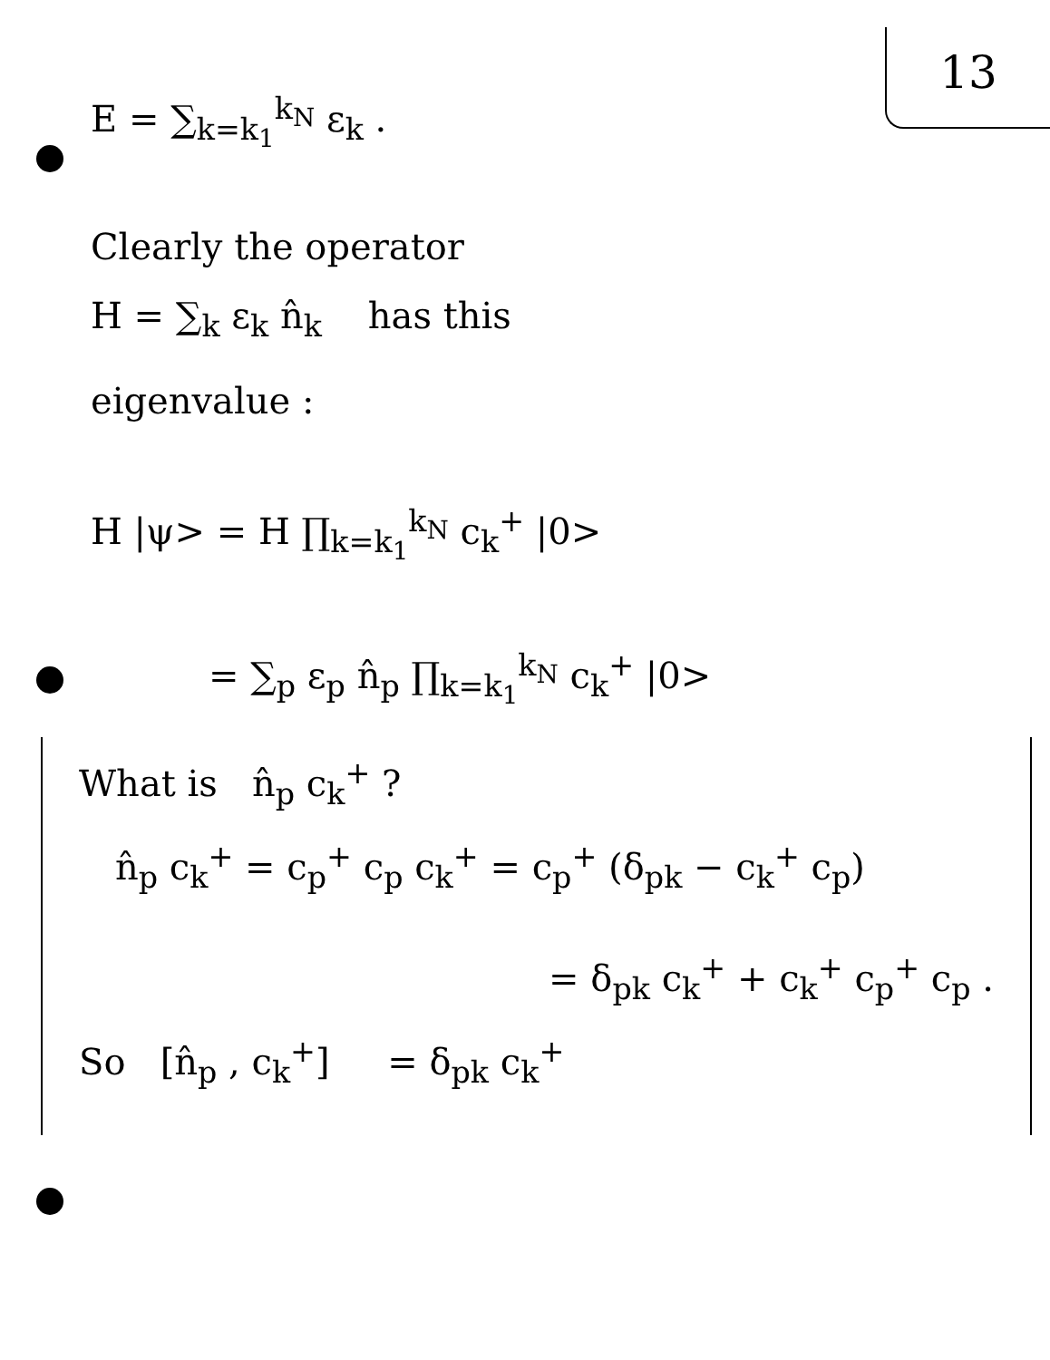13
E = ∑<sub>k=k<sub>1</sub></sub><sup>k<sub>N</sub></sup> ε<sub>k</sub> .
Clearly the operator
H = ∑<sub>k</sub> ε<sub>k</sub> n̂<sub>k</sub> has this
eigenvalue :
H |ψ> = H ∏<sub>k=k<sub>1</sub></sub><sup>k<sub>N</sub></sup> c<sub>k</sub><sup>+</sup> |0>
= ∑<sub>p</sub> ε<sub>p</sub> n̂<sub>p</sub> ∏<sub>k=k<sub>1</sub></sub><sup>k<sub>N</sub></sup> c<sub>k</sub><sup>+</sup> |0>
What is n̂<sub>p</sub> c<sub>k</sub><sup>+</sup> ?
n̂<sub>p</sub> c<sub>k</sub><sup>+</sup> = c<sub>p</sub><sup>+</sup> c<sub>p</sub> c<sub>k</sub><sup>+</sup> = c<sub>p</sub><sup>+</sup> (δ<sub>pk</sub> − c<sub>k</sub><sup>+</sup> c<sub>p</sub>)
= δ<sub>pk</sub> c<sub>k</sub><sup>+</sup> + c<sub>k</sub><sup>+</sup> c<sub>p</sub><sup>+</sup> c<sub>p</sub> .
So [n̂<sub>p</sub> , c<sub>k</sub><sup>+</sup>] = δ<sub>pk</sub> c<sub>k</sub><sup>+</sup>